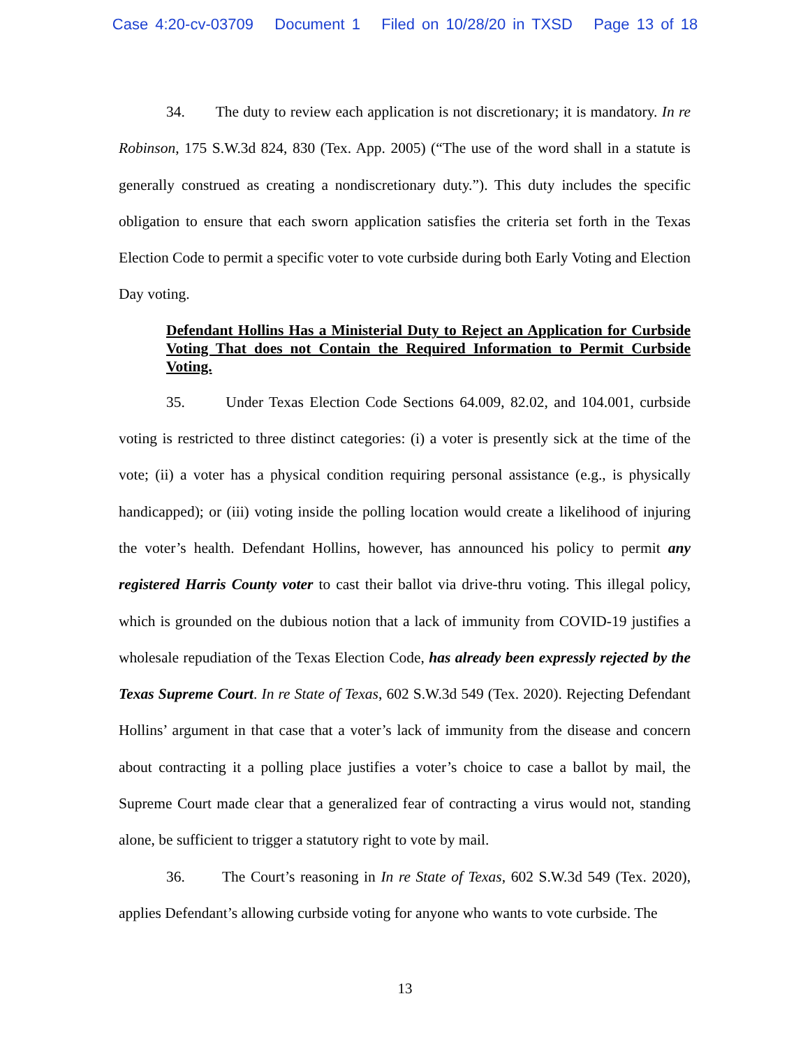Case 4:20-cv-03709 Document 1 Filed on 10/28/20 in TXSD Page 13 of 18
34. The duty to review each application is not discretionary; it is mandatory. In re Robinson, 175 S.W.3d 824, 830 (Tex. App. 2005) (“The use of the word shall in a statute is generally construed as creating a nondiscretionary duty.”). This duty includes the specific obligation to ensure that each sworn application satisfies the criteria set forth in the Texas Election Code to permit a specific voter to vote curbside during both Early Voting and Election Day voting.
Defendant Hollins Has a Ministerial Duty to Reject an Application for Curbside Voting That does not Contain the Required Information to Permit Curbside Voting.
35. Under Texas Election Code Sections 64.009, 82.02, and 104.001, curbside voting is restricted to three distinct categories: (i) a voter is presently sick at the time of the vote; (ii) a voter has a physical condition requiring personal assistance (e.g., is physically handicapped); or (iii) voting inside the polling location would create a likelihood of injuring the voter’s health. Defendant Hollins, however, has announced his policy to permit any registered Harris County voter to cast their ballot via drive-thru voting. This illegal policy, which is grounded on the dubious notion that a lack of immunity from COVID-19 justifies a wholesale repudiation of the Texas Election Code, has already been expressly rejected by the Texas Supreme Court. In re State of Texas, 602 S.W.3d 549 (Tex. 2020). Rejecting Defendant Hollins’ argument in that case that a voter’s lack of immunity from the disease and concern about contracting it a polling place justifies a voter’s choice to case a ballot by mail, the Supreme Court made clear that a generalized fear of contracting a virus would not, standing alone, be sufficient to trigger a statutory right to vote by mail.
36. The Court’s reasoning in In re State of Texas, 602 S.W.3d 549 (Tex. 2020), applies Defendant’s allowing curbside voting for anyone who wants to vote curbside. The
13